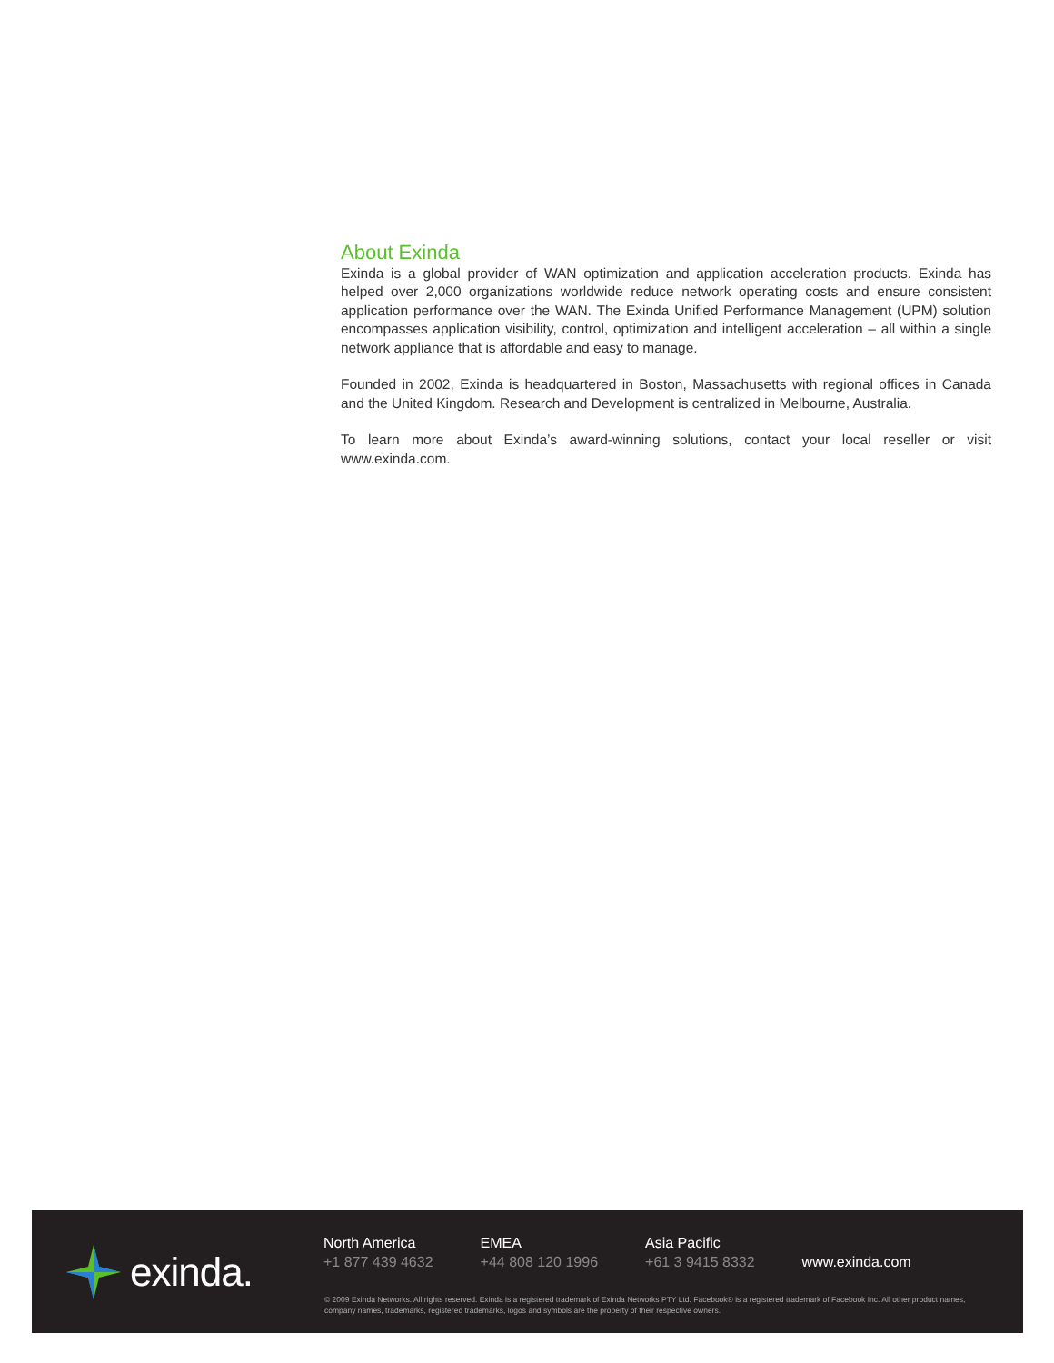About Exinda
Exinda is a global provider of WAN optimization and application acceleration products. Exinda has helped over 2,000 organizations worldwide reduce network operating costs and ensure consistent application performance over the WAN. The Exinda Unified Performance Management (UPM) solution encompasses application visibility, control, optimization and intelligent acceleration – all within a single network appliance that is affordable and easy to manage.
Founded in 2002, Exinda is headquartered in Boston, Massachusetts with regional offices in Canada and the United Kingdom. Research and Development is centralized in Melbourne, Australia.
To learn more about Exinda’s award-winning solutions, contact your local reseller or visit www.exinda.com.
exinda.
North America
+1 877 439 4632
EMEA
+44 808 120 1996
Asia Pacific
+61 3 9415 8332
www.exinda.com
© 2009 Exinda Networks. All rights reserved. Exinda is a registered trademark of Exinda Networks PTY Ltd. Facebook® is a registered trademark of Facebook Inc. All other product names, company names, trademarks, registered trademarks, logos and symbols are the property of their respective owners.